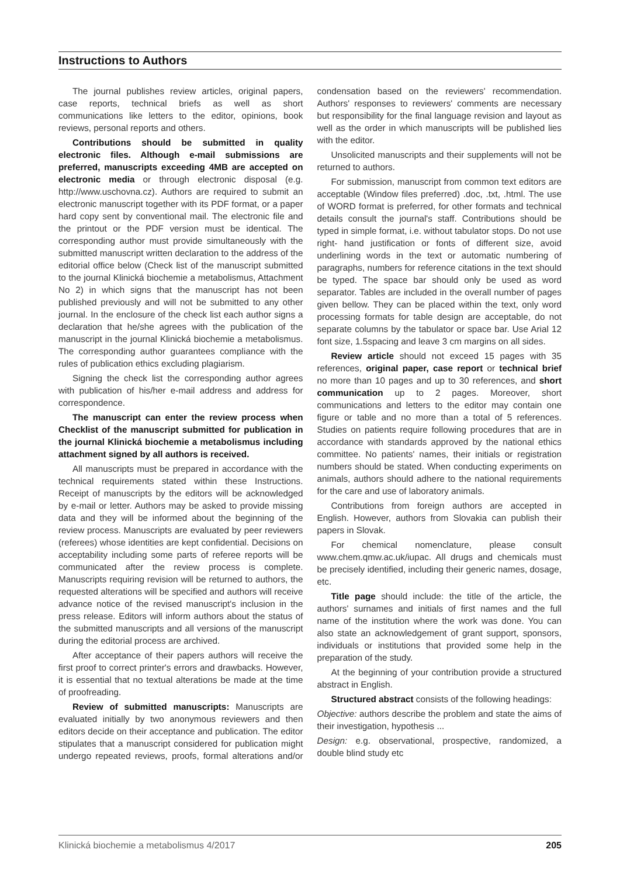Instructions to Authors
The journal publishes review articles, original papers, case reports, technical briefs as well as short communications like letters to the editor, opinions, book reviews, personal reports and others.
Contributions should be submitted in quality electronic files. Although e-mail submissions are preferred, manuscripts exceeding 4MB are accepted on electronic media or through electronic disposal (e.g. http://www.uschovna.cz). Authors are required to submit an electronic manuscript together with its PDF format, or a paper hard copy sent by conventional mail. The electronic file and the printout or the PDF version must be identical. The corresponding author must provide simultaneously with the submitted manuscript written declaration to the address of the editorial office below (Check list of the manuscript submitted to the journal Klinická biochemie a metabolismus, Attachment No 2) in which signs that the manuscript has not been published previously and will not be submitted to any other journal. In the enclosure of the check list each author signs a declaration that he/she agrees with the publication of the manuscript in the journal Klinická biochemie a metabolismus. The corresponding author guarantees compliance with the rules of publication ethics excluding plagiarism.
Signing the check list the corresponding author agrees with publication of his/her e-mail address and address for correspondence.
The manuscript can enter the review process when Checklist of the manuscript submitted for publication in the journal Klinická biochemie a metabolismus including attachment signed by all authors is received.
All manuscripts must be prepared in accordance with the technical requirements stated within these Instructions. Receipt of manuscripts by the editors will be acknowledged by e-mail or letter. Authors may be asked to provide missing data and they will be informed about the beginning of the review process. Manuscripts are evaluated by peer reviewers (referees) whose identities are kept confidential. Decisions on acceptability including some parts of referee reports will be communicated after the review process is complete. Manuscripts requiring revision will be returned to authors, the requested alterations will be specified and authors will receive advance notice of the revised manuscript's inclusion in the press release. Editors will inform authors about the status of the submitted manuscripts and all versions of the manuscript during the editorial process are archived.
After acceptance of their papers authors will receive the first proof to correct printer's errors and drawbacks. However, it is essential that no textual alterations be made at the time of proofreading.
Review of submitted manuscripts: Manuscripts are evaluated initially by two anonymous reviewers and then editors decide on their acceptance and publication. The editor stipulates that a manuscript considered for publication might undergo repeated reviews, proofs, formal alterations and/or condensation based on the reviewers' recommendation. Authors' responses to reviewers' comments are necessary but responsibility for the final language revision and layout as well as the order in which manuscripts will be published lies with the editor.
Unsolicited manuscripts and their supplements will not be returned to authors.
For submission, manuscript from common text editors are acceptable (Window files preferred) .doc, .txt, .html. The use of WORD format is preferred, for other formats and technical details consult the journal's staff. Contributions should be typed in simple format, i.e. without tabulator stops. Do not use right- hand justification or fonts of different size, avoid underlining words in the text or automatic numbering of paragraphs, numbers for reference citations in the text should be typed. The space bar should only be used as word separator. Tables are included in the overall number of pages given bellow. They can be placed within the text, only word processing formats for table design are acceptable, do not separate columns by the tabulator or space bar. Use Arial 12 font size, 1.5spacing and leave 3 cm margins on all sides.
Review article should not exceed 15 pages with 35 references, original paper, case report or technical brief no more than 10 pages and up to 30 references, and short communication up to 2 pages. Moreover, short communications and letters to the editor may contain one figure or table and no more than a total of 5 references. Studies on patients require following procedures that are in accordance with standards approved by the national ethics committee. No patients' names, their initials or registration numbers should be stated. When conducting experiments on animals, authors should adhere to the national requirements for the care and use of laboratory animals.
Contributions from foreign authors are accepted in English. However, authors from Slovakia can publish their papers in Slovak.
For chemical nomenclature, please consult www.chem.qmw.ac.uk/iupac. All drugs and chemicals must be precisely identified, including their generic names, dosage, etc.
Title page should include: the title of the article, the authors' surnames and initials of first names and the full name of the institution where the work was done. You can also state an acknowledgement of grant support, sponsors, individuals or institutions that provided some help in the preparation of the study.
At the beginning of your contribution provide a structured abstract in English.
Structured abstract consists of the following headings:
Objective: authors describe the problem and state the aims of their investigation, hypothesis ...
Design: e.g. observational, prospective, randomized, a double blind study etc
Klinická biochemie a metabolismus 4/2017 205